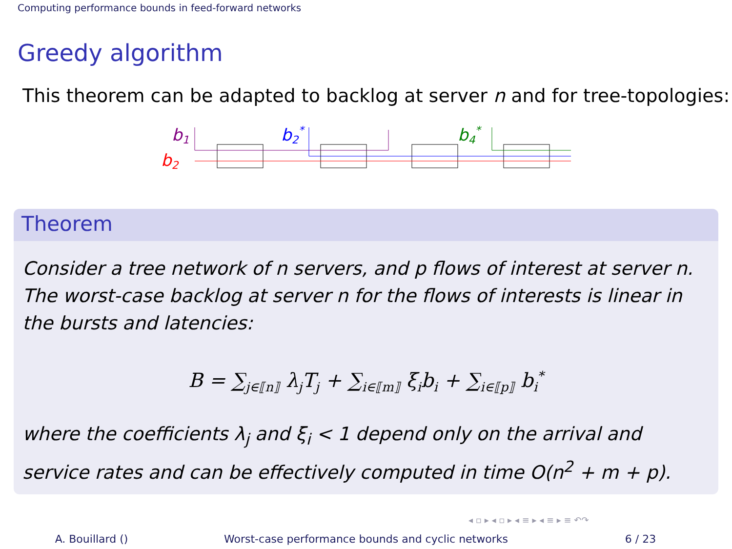Computing performance bounds in feed-forward networks
Greedy algorithm
This theorem can be adapted to backlog at server n and for tree-topologies:
b1
b2
b2*
b4*
Theorem
Consider a tree network of n servers, and p flows of interest at server n. The worst-case backlog at server n for the flows of interests is linear in the bursts and latencies:
B = ∑<sub>j∈⟦n⟧</sub> λ<sub>j</sub>T<sub>j</sub> + ∑<sub>i∈⟦m⟧</sub> ξ<sub>i</sub>b<sub>i</sub> + ∑<sub>i∈⟦p⟧</sub> b<sub>i</sub><sup>*</sup>
where the coefficients λ<sub>j</sub> and ξ<sub>i</sub> < 1 depend only on the arrival and service rates and can be effectively computed in time O(n<sup>2</sup> + m + p).
◂ ▫ ▸ ◂ ▫ ▸ ◂ ≡ ▸ ◂ ≡ ▸ ≡ ↶↷
A. Bouillard () Worst-case performance bounds and cyclic networks
6 / 23